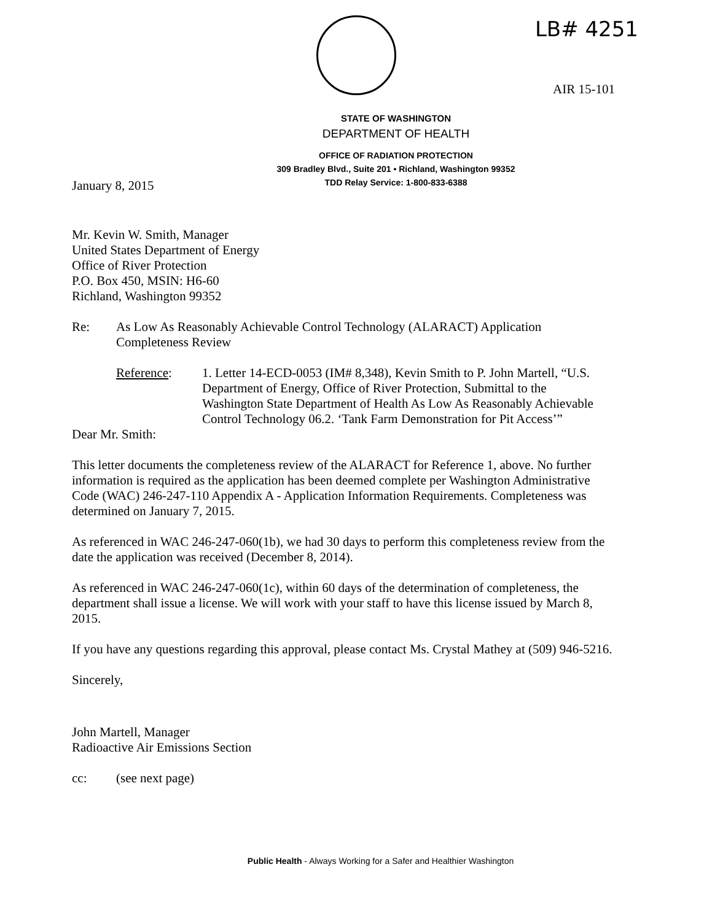LB# 4251
AIR 15-101
STATE OF WASHINGTON
DEPARTMENT OF HEALTH
OFFICE OF RADIATION PROTECTION
309 Bradley Blvd., Suite 201 • Richland, Washington 99352
TDD Relay Service: 1-800-833-6388
January 8, 2015
Mr. Kevin W. Smith, Manager
United States Department of Energy
Office of River Protection
P.O. Box 450, MSIN: H6-60
Richland, Washington 99352
Re: As Low As Reasonably Achievable Control Technology (ALARACT) Application
Completeness Review
Reference: 1. Letter 14-ECD-0053 (IM# 8,348), Kevin Smith to P. John Martell, “U.S. Department of Energy, Office of River Protection, Submittal to the Washington State Department of Health As Low As Reasonably Achievable Control Technology 06.2. ‘Tank Farm Demonstration for Pit Access’”
Dear Mr. Smith:
This letter documents the completeness review of the ALARACT for Reference 1, above. No further information is required as the application has been deemed complete per Washington Administrative Code (WAC) 246-247-110 Appendix A - Application Information Requirements. Completeness was determined on January 7, 2015.
As referenced in WAC 246-247-060(1b), we had 30 days to perform this completeness review from the date the application was received (December 8, 2014).
As referenced in WAC 246-247-060(1c), within 60 days of the determination of completeness, the department shall issue a license. We will work with your staff to have this license issued by March 8, 2015.
If you have any questions regarding this approval, please contact Ms. Crystal Mathey at (509) 946-5216.
Sincerely,
John Martell, Manager
Radioactive Air Emissions Section
cc: (see next page)
Public Health - Always Working for a Safer and Healthier Washington